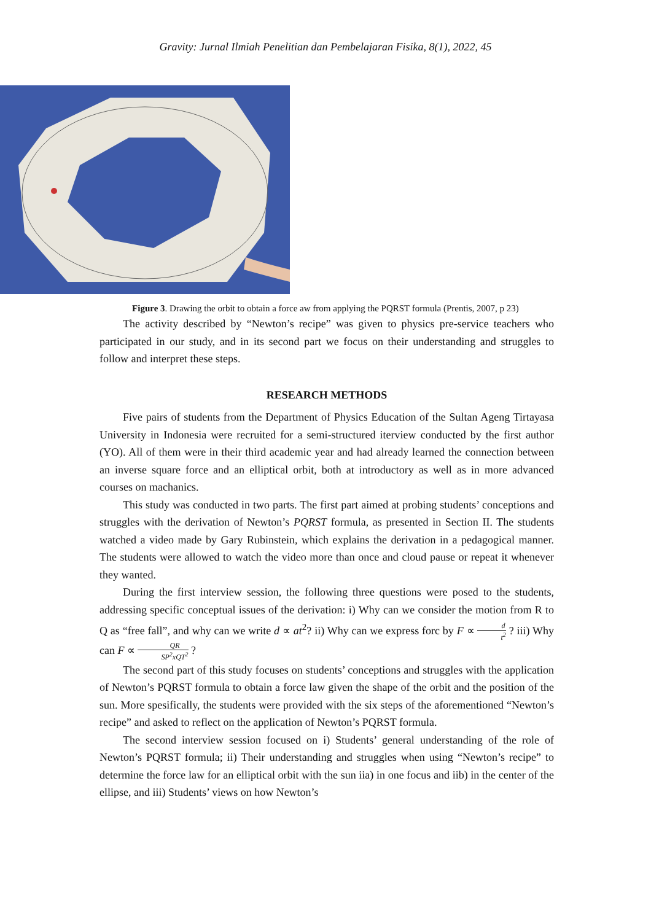Gravity: Jurnal Ilmiah Penelitian dan Pembelajaran Fisika, 8(1), 2022, 45
Figure 3. Drawing the orbit to obtain a force aw from applying the PQRST formula (Prentis, 2007, p 23)
The activity described by “Newton’s recipe” was given to physics pre-service teachers who participated in our study, and in its second part we focus on their understanding and struggles to follow and interpret these steps.
RESEARCH METHODS
Five pairs of students from the Department of Physics Education of the Sultan Ageng Tirtayasa University in Indonesia were recruited for a semi-structured iterview conducted by the first author (YO). All of them were in their third academic year and had already learned the connection between an inverse square force and an elliptical orbit, both at introductory as well as in more advanced courses on machanics.
This study was conducted in two parts. The first part aimed at probing students’ conceptions and struggles with the derivation of Newton’s PQRST formula, as presented in Section II. The students watched a video made by Gary Rubinstein, which explains the derivation in a pedagogical manner. The students were allowed to watch the video more than once and cloud pause or repeat it whenever they wanted.
During the first interview session, the following three questions were posed to the students, addressing specific conceptual issues of the derivation: i) Why can we consider the motion from R to Q as “free fall”, and why can we write d ∝ at<sup>2</sup>? ii) Why can we express forc by F ∝ d t<sup>2</sup> ? iii) Why can F ∝ QR SP<sup>2</sup>xQT<sup>2</sup> ?
The second part of this study focuses on students’ conceptions and struggles with the application of Newton’s PQRST formula to obtain a force law given the shape of the orbit and the position of the sun. More spesifically, the students were provided with the six steps of the aforementioned “Newton’s recipe” and asked to reflect on the application of Newton’s PQRST formula.
The second interview session focused on i) Students’ general understanding of the role of Newton’s PQRST formula; ii) Their understanding and struggles when using “Newton’s recipe” to determine the force law for an elliptical orbit with the sun iia) in one focus and iib) in the center of the ellipse, and iii) Students’ views on how Newton’s